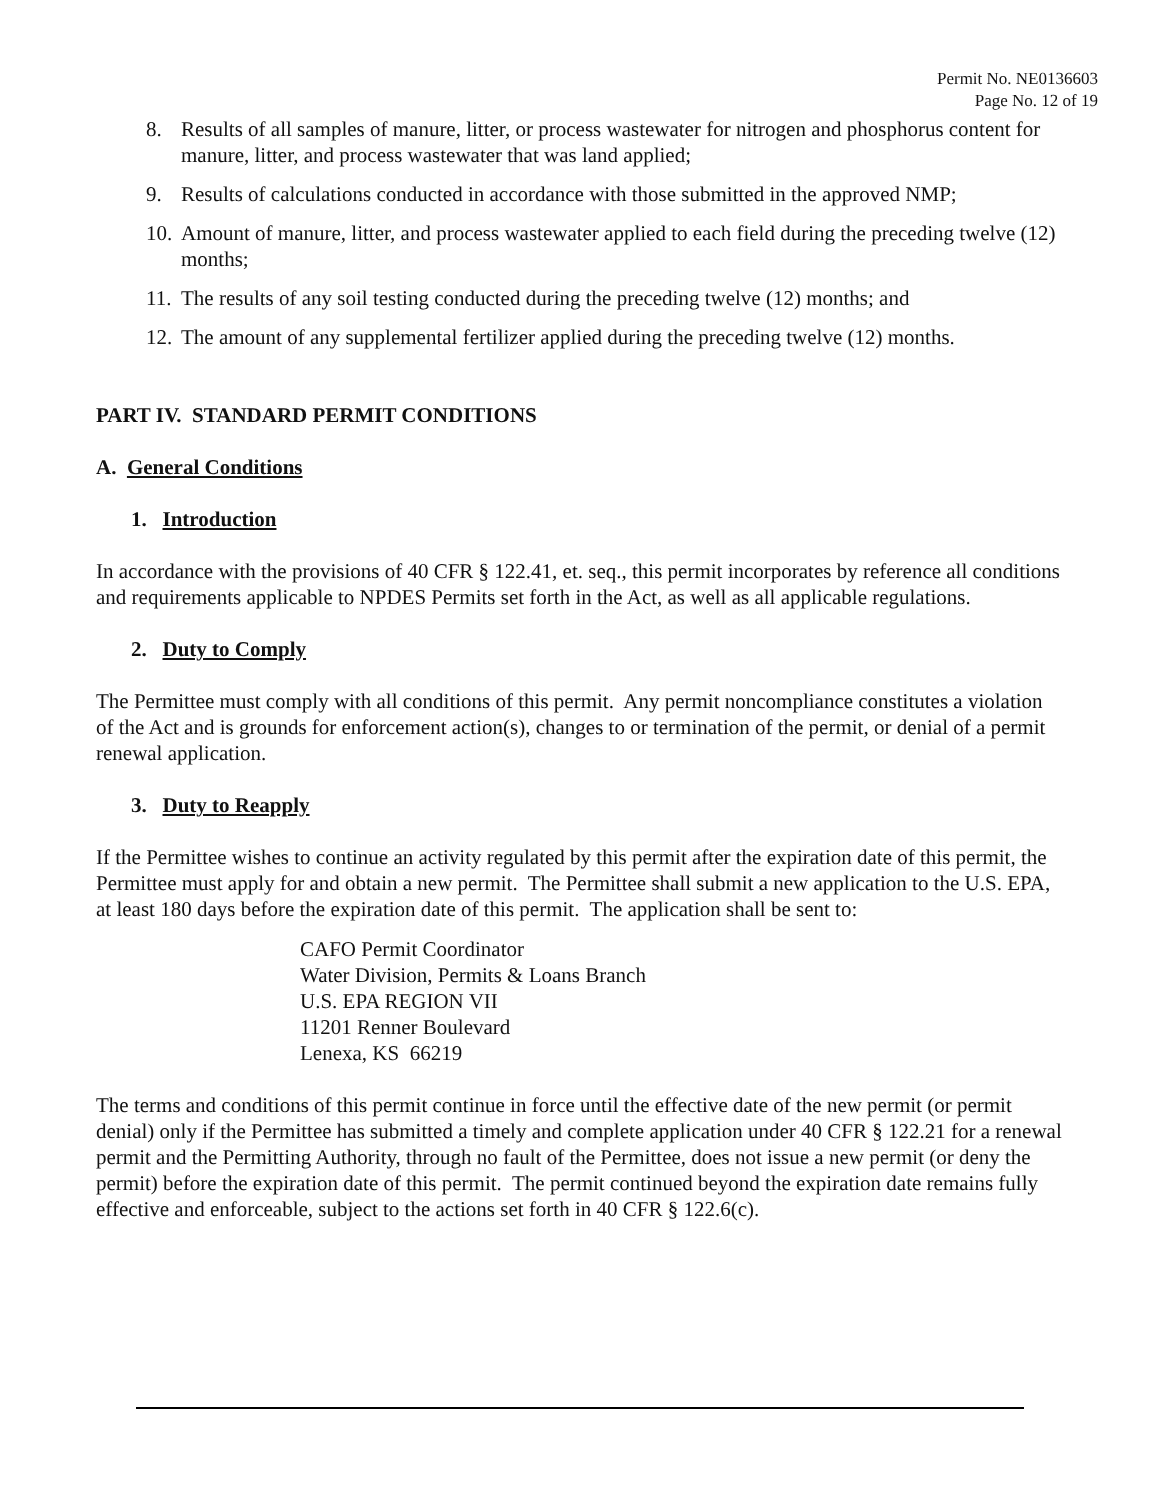Permit No. NE0136603
Page No. 12 of 19
8. Results of all samples of manure, litter, or process wastewater for nitrogen and phosphorus content for manure, litter, and process wastewater that was land applied;
9. Results of calculations conducted in accordance with those submitted in the approved NMP;
10. Amount of manure, litter, and process wastewater applied to each field during the preceding twelve (12) months;
11. The results of any soil testing conducted during the preceding twelve (12) months; and
12. The amount of any supplemental fertilizer applied during the preceding twelve (12) months.
PART IV. STANDARD PERMIT CONDITIONS
A. General Conditions
1. Introduction
In accordance with the provisions of 40 CFR § 122.41, et. seq., this permit incorporates by reference all conditions and requirements applicable to NPDES Permits set forth in the Act, as well as all applicable regulations.
2. Duty to Comply
The Permittee must comply with all conditions of this permit. Any permit noncompliance constitutes a violation of the Act and is grounds for enforcement action(s), changes to or termination of the permit, or denial of a permit renewal application.
3. Duty to Reapply
If the Permittee wishes to continue an activity regulated by this permit after the expiration date of this permit, the Permittee must apply for and obtain a new permit. The Permittee shall submit a new application to the U.S. EPA, at least 180 days before the expiration date of this permit. The application shall be sent to:
CAFO Permit Coordinator
Water Division, Permits & Loans Branch
U.S. EPA REGION VII
11201 Renner Boulevard
Lenexa, KS 66219
The terms and conditions of this permit continue in force until the effective date of the new permit (or permit denial) only if the Permittee has submitted a timely and complete application under 40 CFR § 122.21 for a renewal permit and the Permitting Authority, through no fault of the Permittee, does not issue a new permit (or deny the permit) before the expiration date of this permit. The permit continued beyond the expiration date remains fully effective and enforceable, subject to the actions set forth in 40 CFR § 122.6(c).